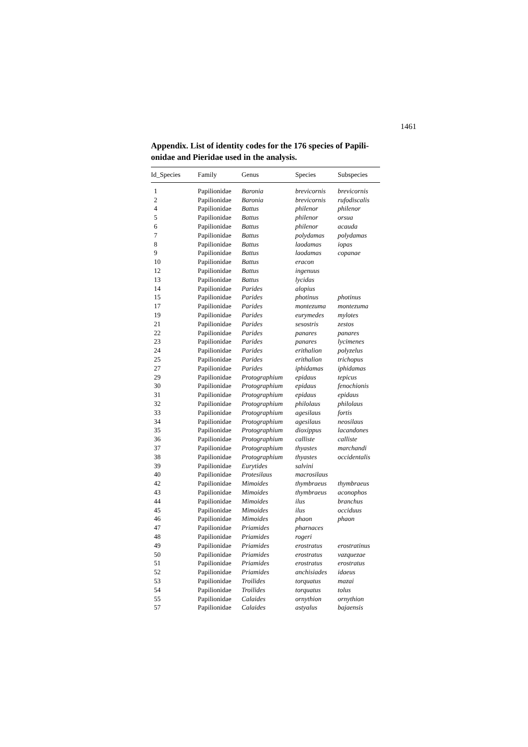1461
Appendix. List of identity codes for the 176 species of Papili-onidae and Pieridae used in the analysis.
| Id_Species | Family | Genus | Species | Subspecies |
| --- | --- | --- | --- | --- |
| 1 | Papilionidae | Baronia | brevicornis | brevicornis |
| 2 | Papilionidae | Baronia | brevicornis | rufodiscalis |
| 4 | Papilionidae | Battus | philenor | philenor |
| 5 | Papilionidae | Battus | philenor | orsua |
| 6 | Papilionidae | Battus | philenor | acauda |
| 7 | Papilionidae | Battus | polydamas | polydamas |
| 8 | Papilionidae | Battus | laodamas | iopas |
| 9 | Papilionidae | Battus | laodamas | copanae |
| 10 | Papilionidae | Battus | eracon | |
| 12 | Papilionidae | Battus | ingenuus | |
| 13 | Papilionidae | Battus | lycidas | |
| 14 | Papilionidae | Parides | alopius | |
| 15 | Papilionidae | Parides | photinus | photinus |
| 17 | Papilionidae | Parides | montezuma | montezuma |
| 19 | Papilionidae | Parides | eurymedes | mylotes |
| 21 | Papilionidae | Parides | sesostris | zestos |
| 22 | Papilionidae | Parides | panares | panares |
| 23 | Papilionidae | Parides | panares | lycimenes |
| 24 | Papilionidae | Parides | erithalion | polyzelus |
| 25 | Papilionidae | Parides | erithalion | trichopus |
| 27 | Papilionidae | Parides | iphidamas | iphidamas |
| 29 | Papilionidae | Protographium | epidaus | tepicus |
| 30 | Papilionidae | Protographium | epidaus | fenochionis |
| 31 | Papilionidae | Protographium | epidaus | epidaus |
| 32 | Papilionidae | Protographium | philolaus | philolaus |
| 33 | Papilionidae | Protographium | agesilaus | fortis |
| 34 | Papilionidae | Protographium | agesilaus | neosilaus |
| 35 | Papilionidae | Protographium | dioxippus | lacandones |
| 36 | Papilionidae | Protographium | calliste | calliste |
| 37 | Papilionidae | Protographium | thyastes | marchandi |
| 38 | Papilionidae | Protographium | thyastes | occidentalis |
| 39 | Papilionidae | Eurytides | salvini | |
| 40 | Papilionidae | Protesilaus | macrosilaus | |
| 42 | Papilionidae | Mimoides | thymbraeus | thymbraeus |
| 43 | Papilionidae | Mimoides | thymbraeus | aconophos |
| 44 | Papilionidae | Mimoides | ilus | branchus |
| 45 | Papilionidae | Mimoides | ilus | occiduus |
| 46 | Papilionidae | Mimoides | phaon | phaon |
| 47 | Papilionidae | Priamides | pharnaces | |
| 48 | Papilionidae | Priamides | rogeri | |
| 49 | Papilionidae | Priamides | erostratus | erostratinus |
| 50 | Papilionidae | Priamides | erostratus | vazquezae |
| 51 | Papilionidae | Priamides | erostratus | erostratus |
| 52 | Papilionidae | Priamides | anchisiades | idaeus |
| 53 | Papilionidae | Troilides | torquatus | mazai |
| 54 | Papilionidae | Troilides | torquatus | tolus |
| 55 | Papilionidae | Calaides | ornythion | ornythion |
| 57 | Papilionidae | Calaides | astyalus | bajaensis |